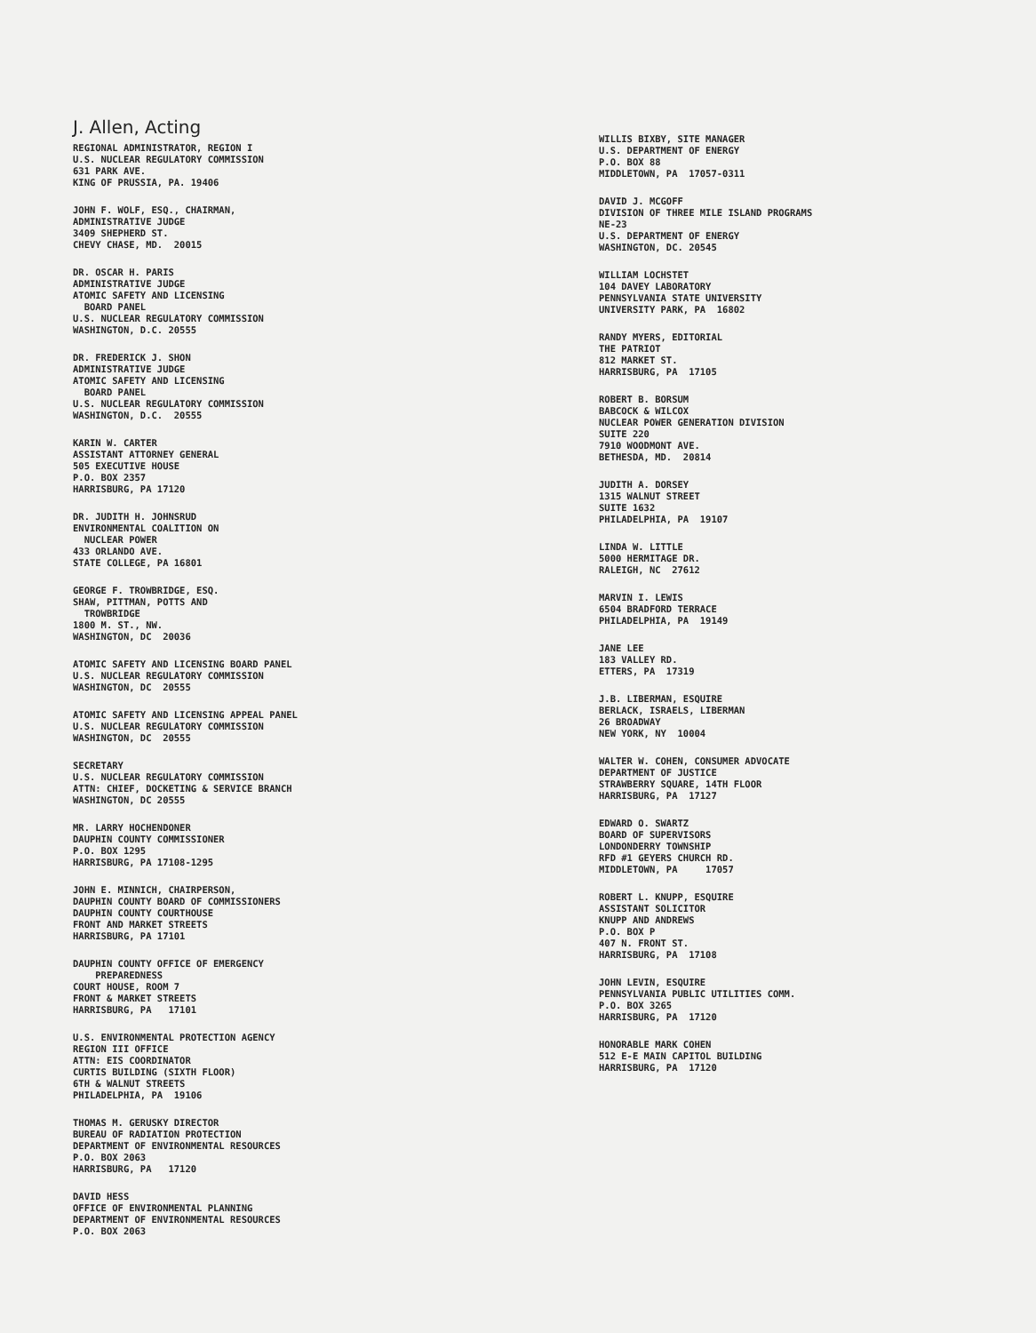J. Allen, Acting
REGIONAL ADMINISTRATOR, REGION I U.S. NUCLEAR REGULATORY COMMISSION 631 PARK AVE. KING OF PRUSSIA, PA. 19406
JOHN F. WOLF, ESQ., CHAIRMAN, ADMINISTRATIVE JUDGE 3409 SHEPHERD ST. CHEVY CHASE, MD. 20015
DR. OSCAR H. PARIS ADMINISTRATIVE JUDGE ATOMIC SAFETY AND LICENSING BOARD PANEL U.S. NUCLEAR REGULATORY COMMISSION WASHINGTON, D.C. 20555
DR. FREDERICK J. SHON ADMINISTRATIVE JUDGE ATOMIC SAFETY AND LICENSING BOARD PANEL U.S. NUCLEAR REGULATORY COMMISSION WASHINGTON, D.C. 20555
KARIN W. CARTER ASSISTANT ATTORNEY GENERAL 505 EXECUTIVE HOUSE P.O. BOX 2357 HARRISBURG, PA 17120
DR. JUDITH H. JOHNSRUD ENVIRONMENTAL COALITION ON NUCLEAR POWER 433 ORLANDO AVE. STATE COLLEGE, PA 16801
GEORGE F. TROWBRIDGE, ESQ. SHAW, PITTMAN, POTTS AND TROWBRIDGE 1800 M. ST., NW. WASHINGTON, DC 20036
ATOMIC SAFETY AND LICENSING BOARD PANEL U.S. NUCLEAR REGULATORY COMMISSION WASHINGTON, DC 20555
ATOMIC SAFETY AND LICENSING APPEAL PANEL U.S. NUCLEAR REGULATORY COMMISSION WASHINGTON, DC 20555
SECRETARY U.S. NUCLEAR REGULATORY COMMISSION ATTN: CHIEF, DOCKETING & SERVICE BRANCH WASHINGTON, DC 20555
MR. LARRY HOCHENDONER DAUPHIN COUNTY COMMISSIONER P.O. BOX 1295 HARRISBURG, PA 17108-1295
JOHN E. MINNICH, CHAIRPERSON, DAUPHIN COUNTY BOARD OF COMMISSIONERS DAUPHIN COUNTY COURTHOUSE FRONT AND MARKET STREETS HARRISBURG, PA 17101
DAUPHIN COUNTY OFFICE OF EMERGENCY PREPAREDNESS COURT HOUSE, ROOM 7 FRONT & MARKET STREETS HARRISBURG, PA 17101
U.S. ENVIRONMENTAL PROTECTION AGENCY REGION III OFFICE ATTN: EIS COORDINATOR CURTIS BUILDING (SIXTH FLOOR) 6TH & WALNUT STREETS PHILADELPHIA, PA 19106
THOMAS M. GERUSKY DIRECTOR BUREAU OF RADIATION PROTECTION DEPARTMENT OF ENVIRONMENTAL RESOURCES P.O. BOX 2063 HARRISBURG, PA 17120
DAVID HESS OFFICE OF ENVIRONMENTAL PLANNING DEPARTMENT OF ENVIRONMENTAL RESOURCES P.O. BOX 2063
WILLIS BIXBY, SITE MANAGER U.S. DEPARTMENT OF ENERGY P.O. BOX 88 MIDDLETOWN, PA 17057-0311
DAVID J. MCGOFF DIVISION OF THREE MILE ISLAND PROGRAMS NE-23 U.S. DEPARTMENT OF ENERGY WASHINGTON, DC. 20545
WILLIAM LOCHSTET 104 DAVEY LABORATORY PENNSYLVANIA STATE UNIVERSITY UNIVERSITY PARK, PA 16802
RANDY MYERS, EDITORIAL THE PATRIOT 812 MARKET ST. HARRISBURG, PA 17105
ROBERT B. BORSUM BABCOCK & WILCOX NUCLEAR POWER GENERATION DIVISION SUITE 220 7910 WOODMONT AVE. BETHESDA, MD. 20814
JUDITH A. DORSEY 1315 WALNUT STREET SUITE 1632 PHILADELPHIA, PA 19107
LINDA W. LITTLE 5000 HERMITAGE DR. RALEIGH, NC 27612
MARVIN I. LEWIS 6504 BRADFORD TERRACE PHILADELPHIA, PA 19149
JANE LEE 183 VALLEY RD. ETTERS, PA 17319
J.B. LIBERMAN, ESQUIRE BERLACK, ISRAELS, LIBERMAN 26 BROADWAY NEW YORK, NY 10004
WALTER W. COHEN, CONSUMER ADVOCATE DEPARTMENT OF JUSTICE STRAWBERRY SQUARE, 14TH FLOOR HARRISBURG, PA 17127
EDWARD O. SWARTZ BOARD OF SUPERVISORS LONDONDERRY TOWNSHIP RFD #1 GEYERS CHURCH RD. MIDDLETOWN, PA 17057
ROBERT L. KNUPP, ESQUIRE ASSISTANT SOLICITOR KNUPP AND ANDREWS P.O. BOX P 407 N. FRONT ST. HARRISBURG, PA 17108
JOHN LEVIN, ESQUIRE PENNSYLVANIA PUBLIC UTILITIES COMM. P.O. BOX 3265 HARRISBURG, PA 17120
HONORABLE MARK COHEN 512 E-E MAIN CAPITOL BUILDING HARRISBURG, PA 17120